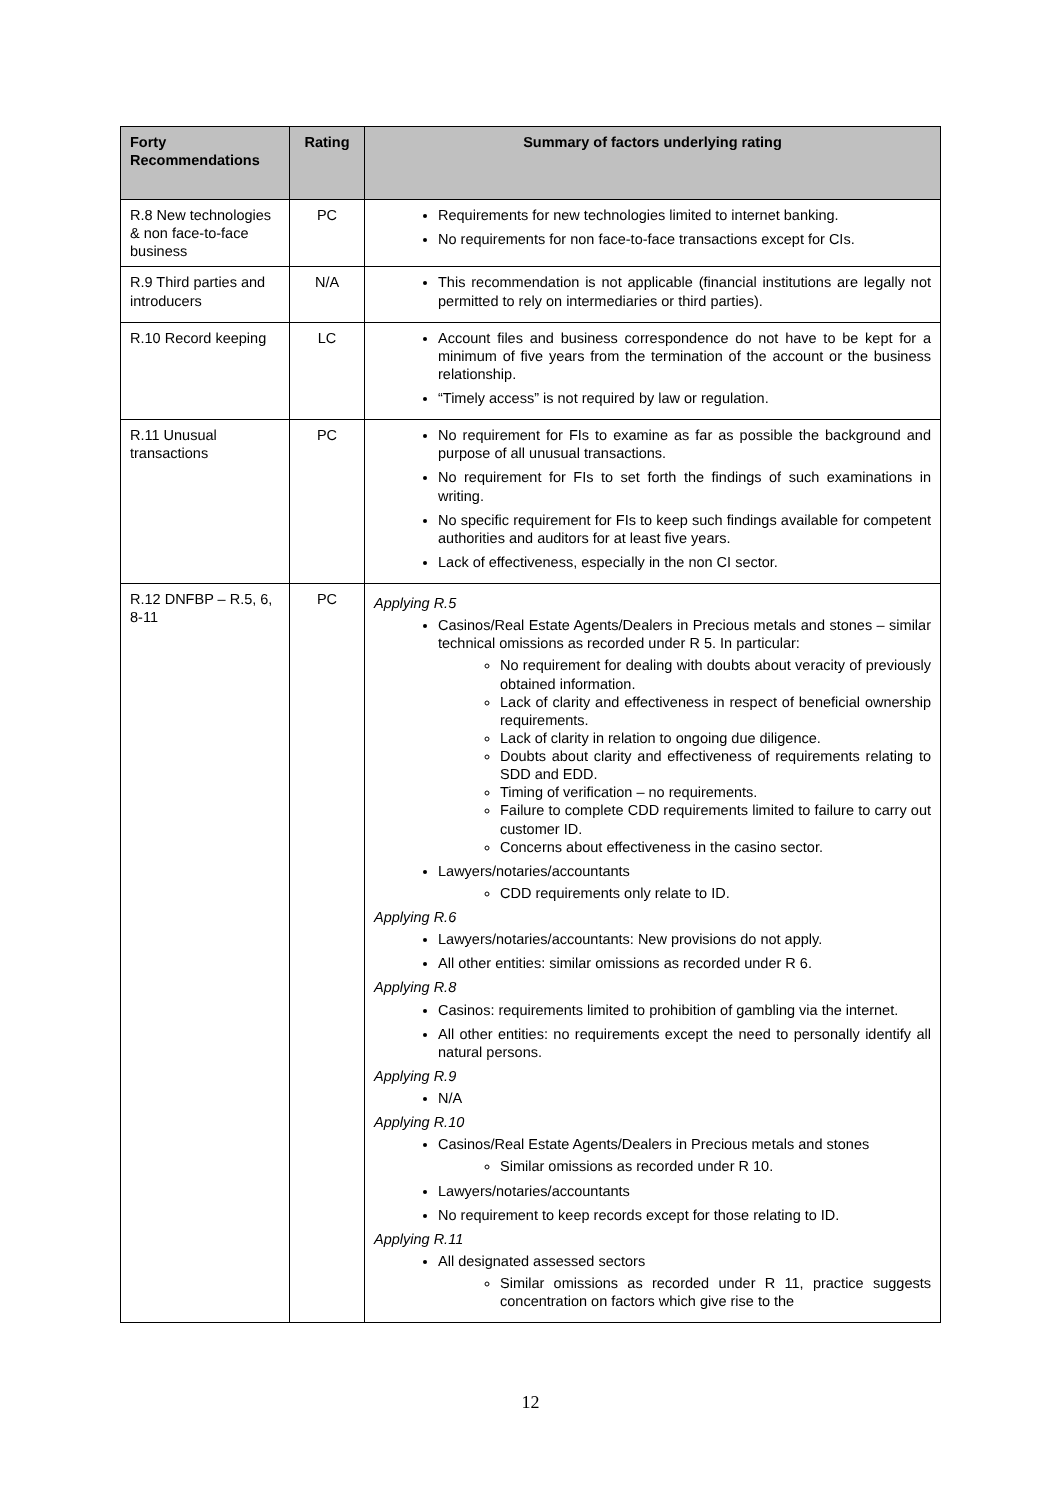| Forty Recommendations | Rating | Summary of factors underlying rating |
| --- | --- | --- |
| R.8 New technologies & non face-to-face business | PC | Requirements for new technologies limited to internet banking. No requirements for non face-to-face transactions except for CIs. |
| R.9 Third parties and introducers | N/A | This recommendation is not applicable (financial institutions are legally not permitted to rely on intermediaries or third parties). |
| R.10 Record keeping | LC | Account files and business correspondence do not have to be kept for a minimum of five years from the termination of the account or the business relationship. “Timely access” is not required by law or regulation. |
| R.11 Unusual transactions | PC | No requirement for FIs to examine as far as possible the background and purpose of all unusual transactions. No requirement for FIs to set forth the findings of such examinations in writing. No specific requirement for FIs to keep such findings available for competent authorities and auditors for at least five years. Lack of effectiveness, especially in the non CI sector. |
| R.12 DNFBP – R.5, 6, 8-11 | PC | Applying R.5 Casinos/Real Estate Agents/Dealers in Precious metals and stones – similar technical omissions as recorded under R 5. In particular: No requirement for dealing with doubts about veracity of previously obtained information. Lack of clarity and effectiveness in respect of beneficial ownership requirements. Lack of clarity in relation to ongoing due diligence. Doubts about clarity and effectiveness of requirements relating to SDD and EDD. Timing of verification – no requirements. Failure to complete CDD requirements limited to failure to carry out customer ID. Concerns about effectiveness in the casino sector. Lawyers/notaries/accountants CDD requirements only relate to ID. Applying R.6 Lawyers/notaries/accountants: New provisions do not apply. All other entities: similar omissions as recorded under R 6. Applying R.8 Casinos: requirements limited to prohibition of gambling via the internet. All other entities: no requirements except the need to personally identify all natural persons. Applying R.9 N/A Applying R.10 Casinos/Real Estate Agents/Dealers in Precious metals and stones Similar omissions as recorded under R 10. Lawyers/notaries/accountants No requirement to keep records except for those relating to ID. Applying R.11 All designated assessed sectors Similar omissions as recorded under R 11, practice suggests concentration on factors which give rise to the |
12